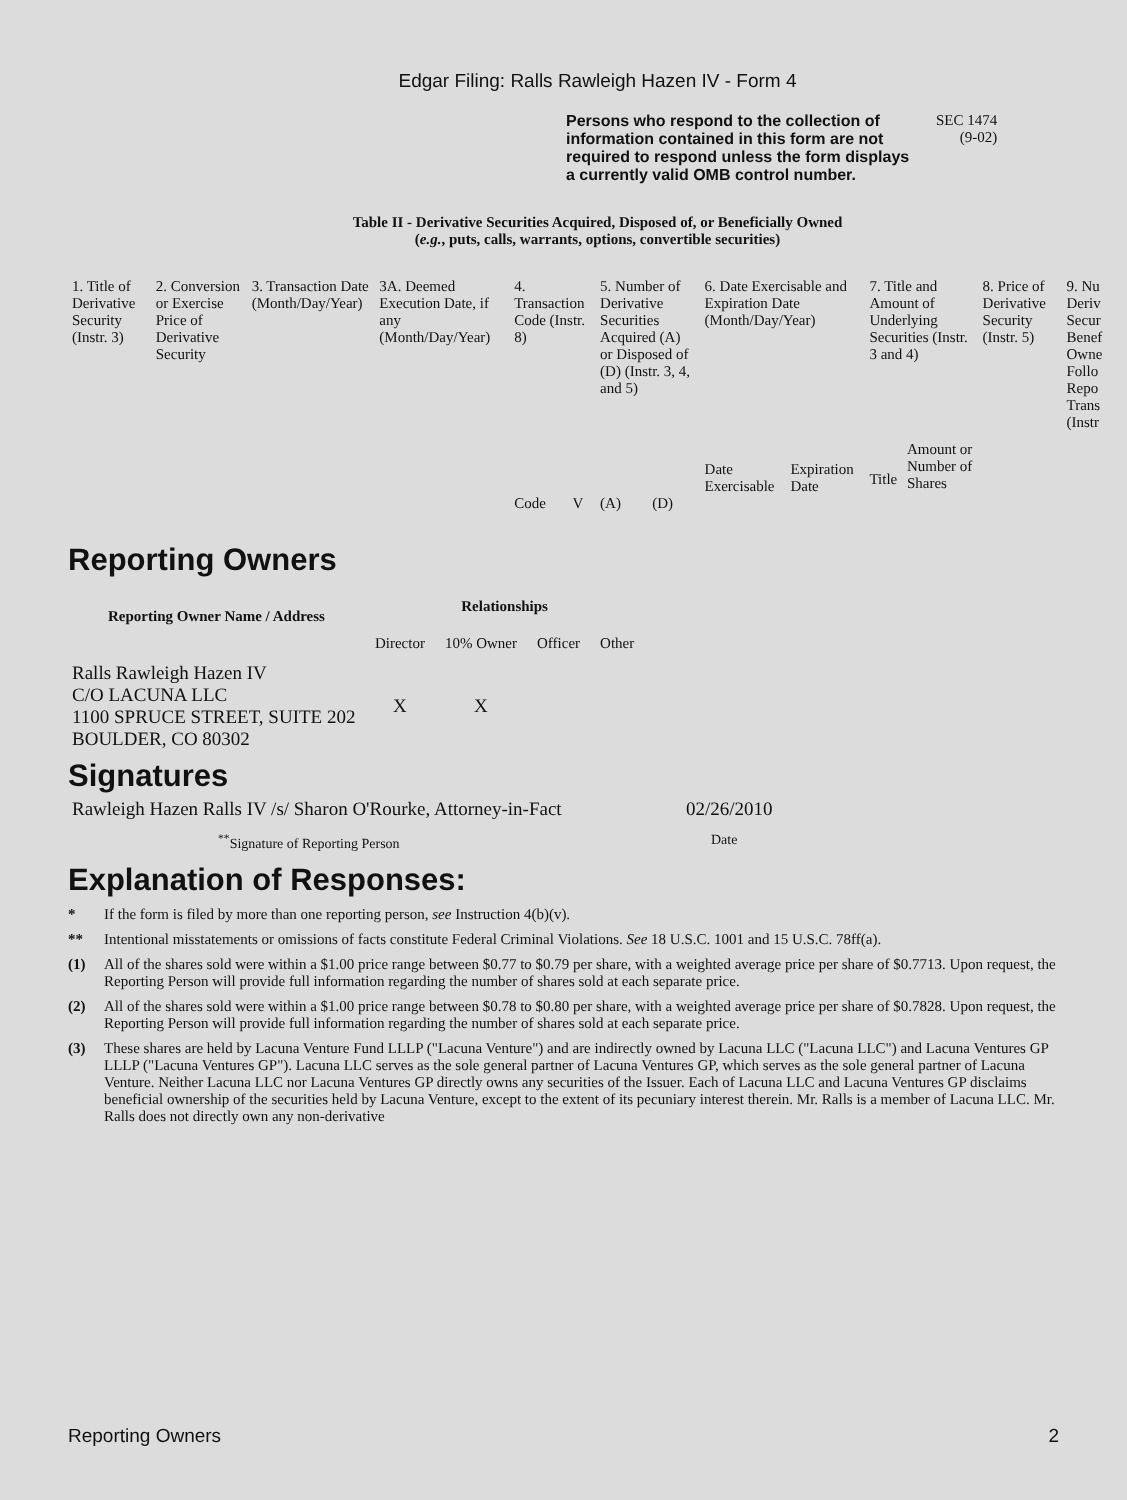Edgar Filing: Ralls Rawleigh Hazen IV - Form 4
Persons who respond to the collection of information contained in this form are not required to respond unless the form displays a currently valid OMB control number. SEC 1474
(9-02)
Table II - Derivative Securities Acquired, Disposed of, or Beneficially Owned
(e.g., puts, calls, warrants, options, convertible securities)
| 1. Title of Derivative Security (Instr. 3) | 2. Conversion or Exercise Price of Derivative Security | 3. Transaction Date (Month/Day/Year) | 3A. Deemed Execution Date, if any (Month/Day/Year) | 4. Transaction Code (Instr. 8) | | 5. Number of Derivative Securities Acquired (A) or Disposed of (D) (Instr. 3, 4, and 5) | | 6. Date Exercisable and Expiration Date (Month/Day/Year) | | 7. Title and Amount of Underlying Securities (Instr. 3 and 4) | | 8. Price of Derivative Security (Instr. 5) | 9. Nu Deriv Secur Benef Owne Follo Repo Trans (Instr |
| | | | | | | | | Date Exercisable | Expiration Date | Title | Amount or Number of Shares | | |
| | | | | Code | V | (A) | (D) | | | | | | |
Reporting Owners
| Reporting Owner Name / Address | Relationships | | | |
| --- | --- | --- | --- | --- |
| | Director | 10% Owner | Officer | Other |
| Ralls Rawleigh Hazen IV C/O LACUNA LLC 1100 SPRUCE STREET, SUITE 202 BOULDER, CO 80302 | X | X | | |
Signatures
| Rawleigh Hazen Ralls IV /s/ Sharon O'Rourke, Attorney-in-Fact | 02/26/2010 |
| <sup>**</sup> Signature of Reporting Person | Date |
Explanation of Responses:
* If the form is filed by more than one reporting person, see Instruction 4(b)(v).
** Intentional misstatements or omissions of facts constitute Federal Criminal Violations. See 18 U.S.C. 1001 and 15 U.S.C. 78ff(a).
(1) All of the shares sold were within a $1.00 price range between $0.77 to $0.79 per share, with a weighted average price per share of $0.7713. Upon request, the Reporting Person will provide full information regarding the number of shares sold at each separate price.
(2) All of the shares sold were within a $1.00 price range between $0.78 to $0.80 per share, with a weighted average price per share of $0.7828. Upon request, the Reporting Person will provide full information regarding the number of shares sold at each separate price.
(3) These shares are held by Lacuna Venture Fund LLLP ("Lacuna Venture") and are indirectly owned by Lacuna LLC ("Lacuna LLC") and Lacuna Ventures GP LLLP ("Lacuna Ventures GP"). Lacuna LLC serves as the sole general partner of Lacuna Ventures GP, which serves as the sole general partner of Lacuna Venture. Neither Lacuna LLC nor Lacuna Ventures GP directly owns any securities of the Issuer. Each of Lacuna LLC and Lacuna Ventures GP disclaims beneficial ownership of the securities held by Lacuna Venture, except to the extent of its pecuniary interest therein. Mr. Ralls is a member of Lacuna LLC. Mr. Ralls does not directly own any non-derivative
Reporting Owners 2